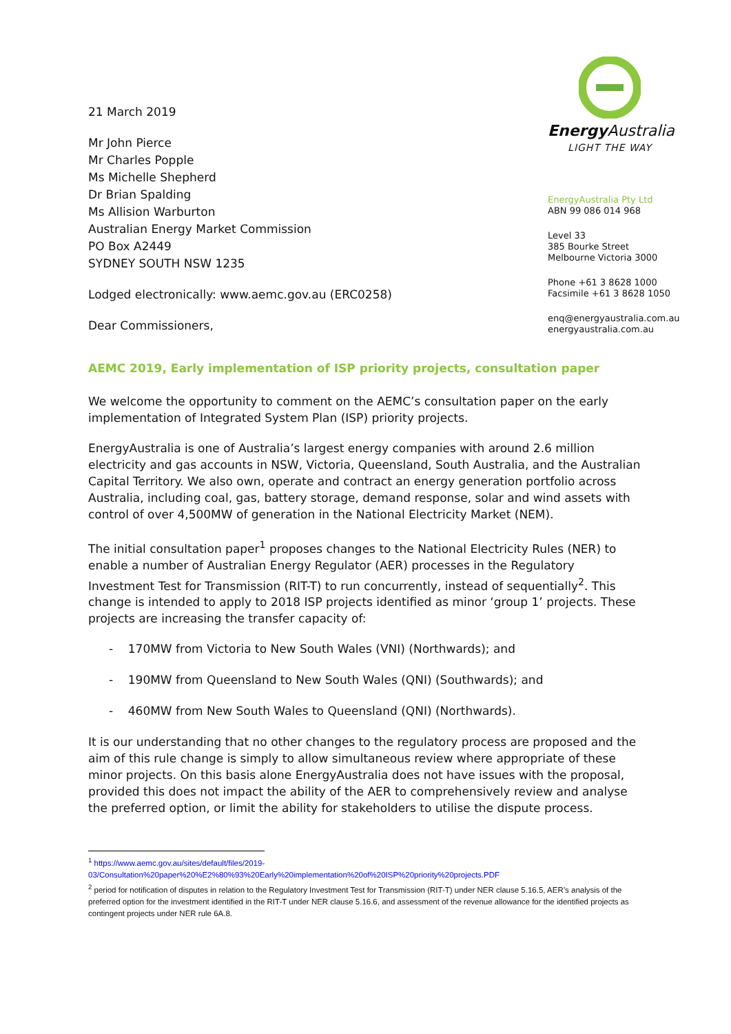21 March 2019
Mr John Pierce
Mr Charles Popple
Ms Michelle Shepherd
Dr Brian Spalding
Ms Allision Warburton
Australian Energy Market Commission
PO Box A2449
SYDNEY SOUTH NSW 1235
Lodged electronically: www.aemc.gov.au (ERC0258)
Dear Commissioners,
Energy Australia
LIGHT THE WAY
EnergyAustralia Pty Ltd
ABN 99 086 014 968
Level 33
385 Bourke Street
Melbourne Victoria 3000
Phone +61 3 8628 1000
Facsimile +61 3 8628 1050
enq@energyaustralia.com.au
energyaustralia.com.au
AEMC 2019, Early implementation of ISP priority projects, consultation paper
We welcome the opportunity to comment on the AEMC’s consultation paper on the early implementation of Integrated System Plan (ISP) priority projects.
EnergyAustralia is one of Australia’s largest energy companies with around 2.6 million electricity and gas accounts in NSW, Victoria, Queensland, South Australia, and the Australian Capital Territory. We also own, operate and contract an energy generation portfolio across Australia, including coal, gas, battery storage, demand response, solar and wind assets with control of over 4,500MW of generation in the National Electricity Market (NEM).
The initial consultation paper<sup>1</sup> proposes changes to the National Electricity Rules (NER) to enable a number of Australian Energy Regulator (AER) processes in the Regulatory Investment Test for Transmission (RIT-T) to run concurrently, instead of sequentially<sup>2</sup>. This change is intended to apply to 2018 ISP projects identified as minor ‘group 1’ projects. These projects are increasing the transfer capacity of:
- 170MW from Victoria to New South Wales (VNI) (Northwards); and
- 190MW from Queensland to New South Wales (QNI) (Southwards); and
- 460MW from New South Wales to Queensland (QNI) (Northwards).
It is our understanding that no other changes to the regulatory process are proposed and the aim of this rule change is simply to allow simultaneous review where appropriate of these minor projects. On this basis alone EnergyAustralia does not have issues with the proposal, provided this does not impact the ability of the AER to comprehensively review and analyse the preferred option, or limit the ability for stakeholders to utilise the dispute process.
<sup>1</sup> https://www.aemc.gov.au/sites/default/files/2019-03/Consultation%20paper%20%E2%80%93%20Early%20implementation%20of%20ISP%20priority%20projects.PDF
<sup>2</sup> period for notification of disputes in relation to the Regulatory Investment Test for Transmission (RIT-T) under NER clause 5.16.5, AER’s analysis of the preferred option for the investment identified in the RIT-T under NER clause 5.16.6, and assessment of the revenue allowance for the identified projects as contingent projects under NER rule 6A.8.